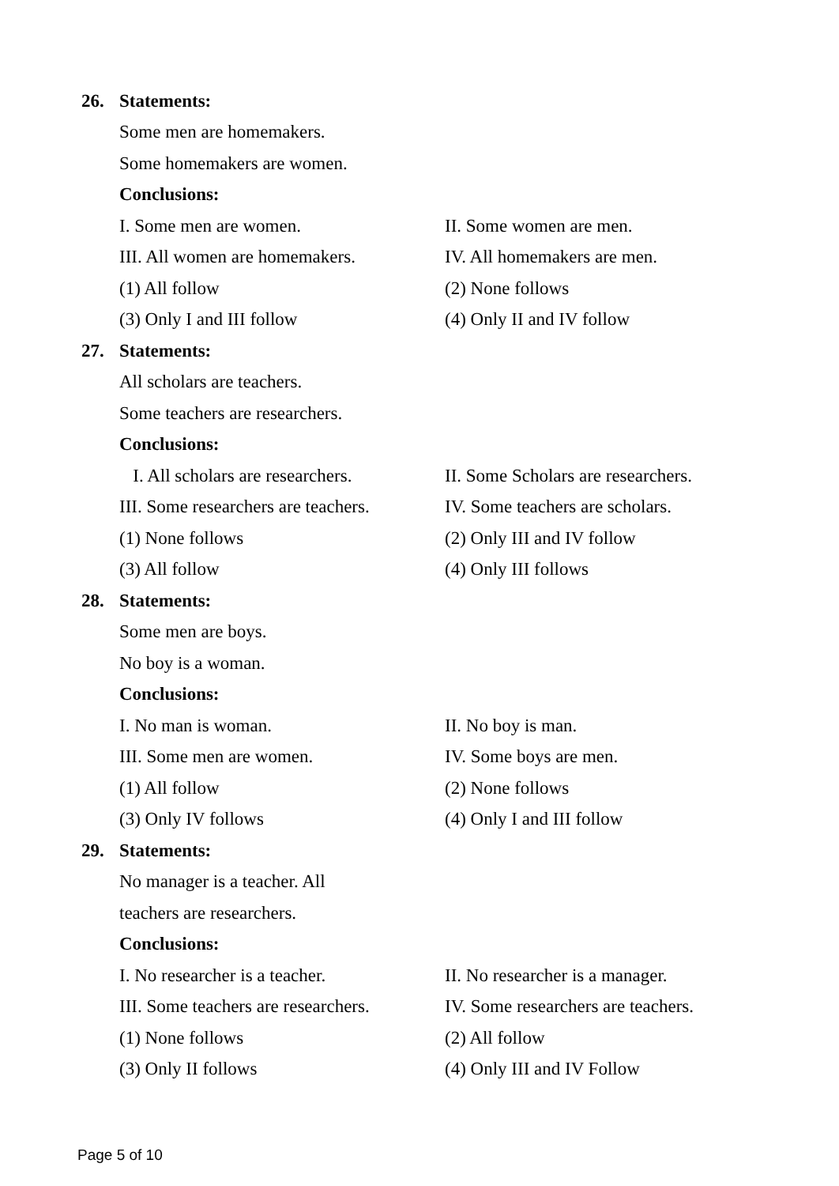26. Statements:
Some men are homemakers.
Some homemakers are women.
Conclusions:
I. Some men are women. II. Some women are men.
III. All women are homemakers. IV. All homemakers are men.
(1) All follow (2) None follows
(3) Only I and III follow (4) Only II and IV follow
27. Statements:
All scholars are teachers.
Some teachers are researchers.
Conclusions:
I. All scholars are researchers. II. Some Scholars are researchers.
III. Some researchers are teachers. IV. Some teachers are scholars.
(1) None follows (2) Only III and IV follow
(3) All follow (4) Only III follows
28. Statements:
Some men are boys.
No boy is a woman.
Conclusions:
I. No man is woman. II. No boy is man.
III. Some men are women. IV. Some boys are men.
(1) All follow (2) None follows
(3) Only IV follows (4) Only I and III follow
29. Statements:
No manager is a teacher. All
teachers are researchers.
Conclusions:
I. No researcher is a teacher. II. No researcher is a manager.
III. Some teachers are researchers. IV. Some researchers are teachers.
(1) None follows (2) All follow
(3) Only II follows (4) Only III and IV Follow
Page 5 of 10